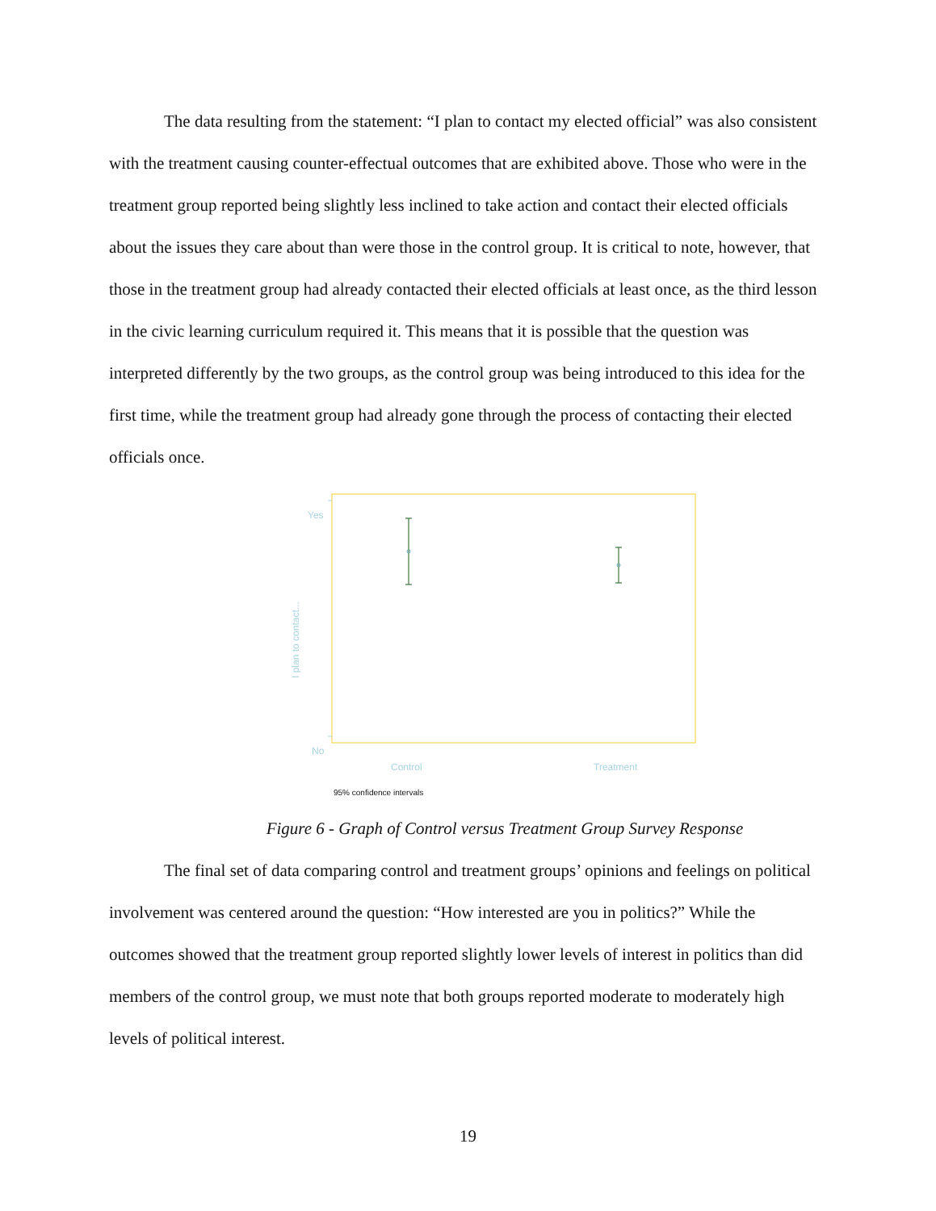The data resulting from the statement: “I plan to contact my elected official” was also consistent with the treatment causing counter-effectual outcomes that are exhibited above. Those who were in the treatment group reported being slightly less inclined to take action and contact their elected officials about the issues they care about than were those in the control group. It is critical to note, however, that those in the treatment group had already contacted their elected officials at least once, as the third lesson in the civic learning curriculum required it. This means that it is possible that the question was interpreted differently by the two groups, as the control group was being introduced to this idea for the first time, while the treatment group had already gone through the process of contacting their elected officials once.
Yes
No
Control Treatment
I plan to contact...
95% confidence intervals
Figure 6 - Graph of Control versus Treatment Group Survey Response
The final set of data comparing control and treatment groups’ opinions and feelings on political involvement was centered around the question: “How interested are you in politics?” While the outcomes showed that the treatment group reported slightly lower levels of interest in politics than did members of the control group, we must note that both groups reported moderate to moderately high levels of political interest.
19